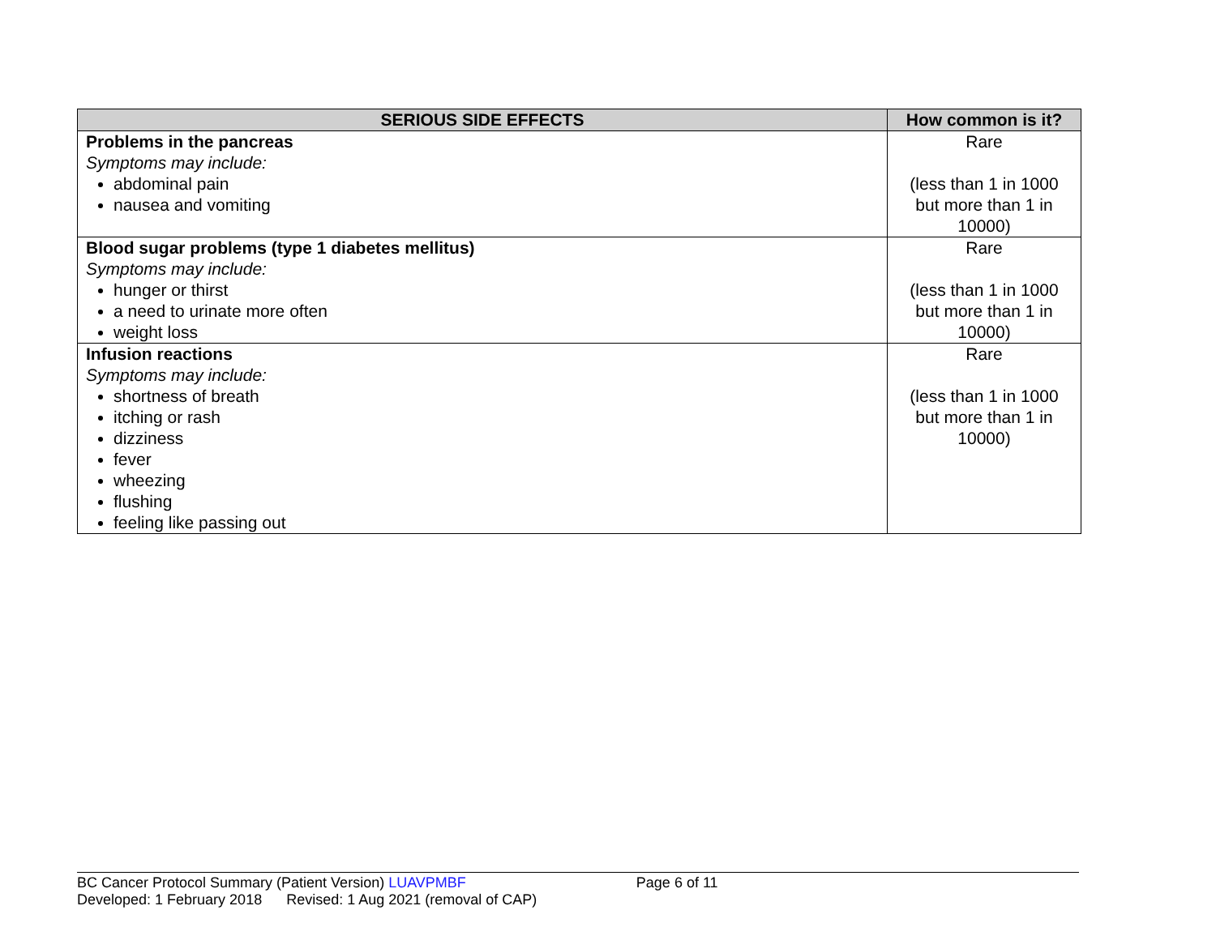| SERIOUS SIDE EFFECTS | How common is it? |
| --- | --- |
| Problems in the pancreas Symptoms may include: abdominal pain nausea and vomiting | Rare (less than 1 in 1000 but more than 1 in 10000) |
| Blood sugar problems (type 1 diabetes mellitus) Symptoms may include: hunger or thirst a need to urinate more often weight loss | Rare (less than 1 in 1000 but more than 1 in 10000) |
| Infusion reactions Symptoms may include: shortness of breath itching or rash dizziness fever wheezing flushing feeling like passing out | Rare (less than 1 in 1000 but more than 1 in 10000) |
BC Cancer Protocol Summary (Patient Version) LUAVPMBF Page 6 of 11
Developed: 1 February 2018 Revised: 1 Aug 2021 (removal of CAP)